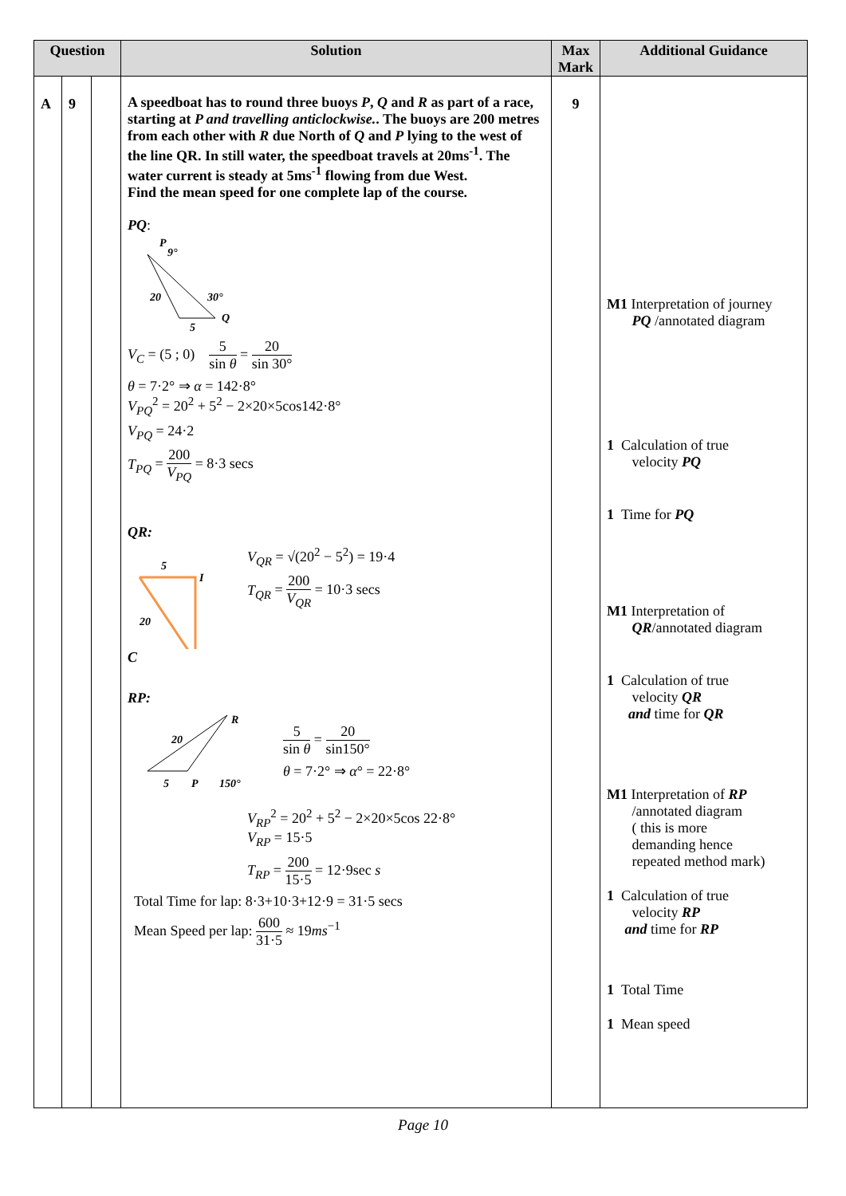| Question | | | Solution | Max Mark | Additional Guidance |
| --- | --- | --- | --- | --- | --- |
| A | 9 | | A speedboat has to round three buoys P , Q and R as part of a race, starting at P and travelling anticlockwise. . The buoys are 200 metres from each other with R due North of Q and P lying to the west of the line QR. In still water, the speedboat travels at 20ms<sup>-1</sup>. The water current is steady at 5ms<sup>-1</sup> flowing from due West. Find the mean speed for one complete lap of the course. PQ : P 9° 20 30° 5 Q V<sub>C</sub> = (5 ; 0) 5 sin θ = 20 sin 30° θ = 7·2° ⇒ α = 142·8° V<sub>PQ</sub><sup>2</sup> = 20<sup>2</sup> + 5<sup>2</sup> − 2×20×5cos142·8° V<sub>PQ</sub> = 24·2 T<sub>PQ</sub> = 200 V<sub>PQ</sub> = 8·3 secs QR: 5 I 20 V<sub>QR</sub> = √(20<sup>2</sup> − 5<sup>2</sup>) = 19·4 T<sub>QR</sub> = 200 V<sub>QR</sub> = 10·3 secs C RP: R 20 5 P 150° 5 sin θ = 20 sin150° θ = 7·2° ⇒ α ° = 22·8° V<sub>RP</sub><sup>2</sup> = 20<sup>2</sup> + 5<sup>2</sup> − 2×20×5cos 22·8° V<sub>RP</sub> = 15·5 T<sub>RP</sub> = 200 15·5 = 12·9sec s Total Time for lap: 8·3+10·3+12·9 = 31·5 secs Mean Speed per lap: 600 31·5 ≈ 19 ms<sup>−1</sup> | 9 | M1 Interpretation of journey PQ /annotated diagram 1 Calculation of true velocity PQ 1 Time for PQ M1 Interpretation of QR /annotated diagram 1 Calculation of true velocity QR and time for QR M1 Interpretation of RP /annotated diagram ( this is more demanding hence repeated method mark) 1 Calculation of true velocity RP and time for RP 1 Total Time 1 Mean speed |
Page 10